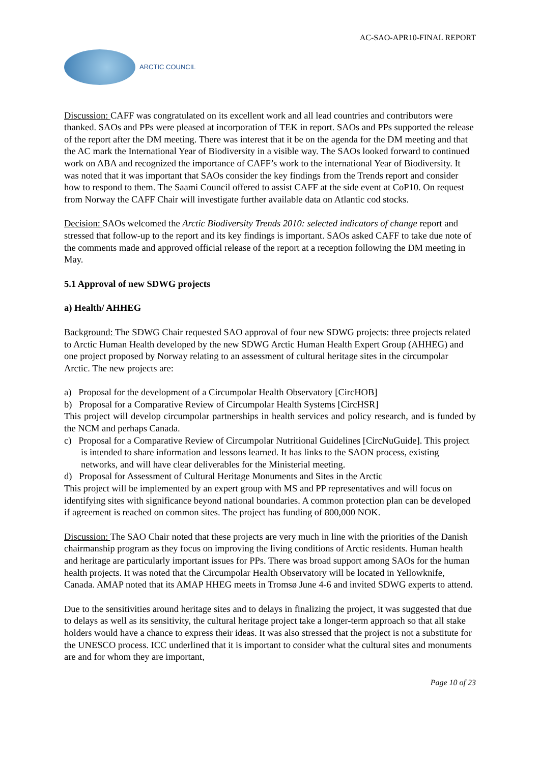AC-SAO-APR10-FINAL REPORT
ARCTIC COUNCIL
Discussion: CAFF was congratulated on its excellent work and all lead countries and contributors were thanked. SAOs and PPs were pleased at incorporation of TEK in report. SAOs and PPs supported the release of the report after the DM meeting. There was interest that it be on the agenda for the DM meeting and that the AC mark the International Year of Biodiversity in a visible way. The SAOs looked forward to continued work on ABA and recognized the importance of CAFF’s work to the international Year of Biodiversity. It was noted that it was important that SAOs consider the key findings from the Trends report and consider how to respond to them. The Saami Council offered to assist CAFF at the side event at CoP10. On request from Norway the CAFF Chair will investigate further available data on Atlantic cod stocks.
Decision: SAOs welcomed the Arctic Biodiversity Trends 2010: selected indicators of change report and stressed that follow-up to the report and its key findings is important. SAOs asked CAFF to take due note of the comments made and approved official release of the report at a reception following the DM meeting in May.
5.1 Approval of new SDWG projects
a) Health/ AHHEG
Background: The SDWG Chair requested SAO approval of four new SDWG projects: three projects related to Arctic Human Health developed by the new SDWG Arctic Human Health Expert Group (AHHEG) and one project proposed by Norway relating to an assessment of cultural heritage sites in the circumpolar Arctic. The new projects are:
a) Proposal for the development of a Circumpolar Health Observatory [CircHOB]
b) Proposal for a Comparative Review of Circumpolar Health Systems [CircHSR]
This project will develop circumpolar partnerships in health services and policy research, and is funded by the NCM and perhaps Canada.
c) Proposal for a Comparative Review of Circumpolar Nutritional Guidelines [CircNuGuide]. This project is intended to share information and lessons learned. It has links to the SAON process, existing networks, and will have clear deliverables for the Ministerial meeting.
d) Proposal for Assessment of Cultural Heritage Monuments and Sites in the Arctic
This project will be implemented by an expert group with MS and PP representatives and will focus on identifying sites with significance beyond national boundaries. A common protection plan can be developed if agreement is reached on common sites. The project has funding of 800,000 NOK.
Discussion: The SAO Chair noted that these projects are very much in line with the priorities of the Danish chairmanship program as they focus on improving the living conditions of Arctic residents. Human health and heritage are particularly important issues for PPs. There was broad support among SAOs for the human health projects. It was noted that the Circumpolar Health Observatory will be located in Yellowknife, Canada. AMAP noted that its AMAP HHEG meets in Tromsø June 4-6 and invited SDWG experts to attend.
Due to the sensitivities around heritage sites and to delays in finalizing the project, it was suggested that due to delays as well as its sensitivity, the cultural heritage project take a longer-term approach so that all stake holders would have a chance to express their ideas. It was also stressed that the project is not a substitute for the UNESCO process. ICC underlined that it is important to consider what the cultural sites and monuments are and for whom they are important,
Page 10 of 23